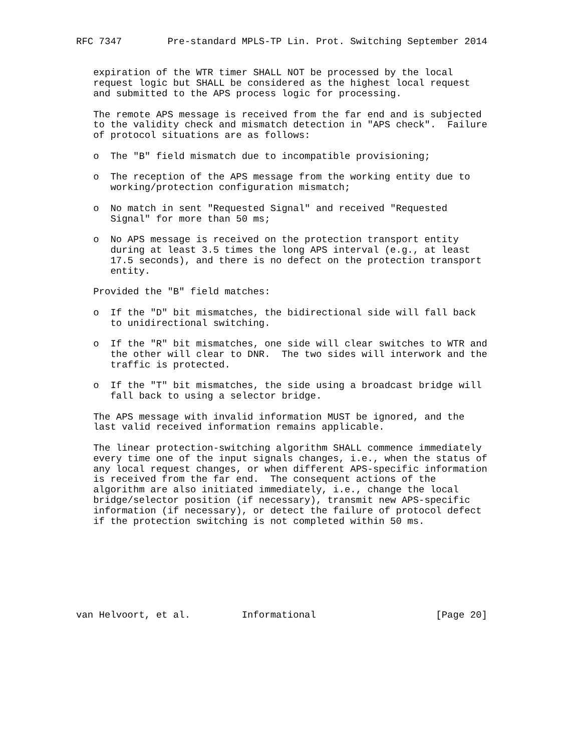RFC 7347        Pre-standard MPLS-TP Lin. Prot. Switching September 2014


   expiration of the WTR timer SHALL NOT be processed by the local
   request logic but SHALL be considered as the highest local request
   and submitted to the APS process logic for processing.

   The remote APS message is received from the far end and is subjected
   to the validity check and mismatch detection in "APS check".  Failure
   of protocol situations are as follows:

   o  The "B" field mismatch due to incompatible provisioning;

   o  The reception of the APS message from the working entity due to
      working/protection configuration mismatch;

   o  No match in sent "Requested Signal" and received "Requested
      Signal" for more than 50 ms;

   o  No APS message is received on the protection transport entity
      during at least 3.5 times the long APS interval (e.g., at least
      17.5 seconds), and there is no defect on the protection transport
      entity.

   Provided the "B" field matches:

   o  If the "D" bit mismatches, the bidirectional side will fall back
      to unidirectional switching.

   o  If the "R" bit mismatches, one side will clear switches to WTR and
      the other will clear to DNR.  The two sides will interwork and the
      traffic is protected.

   o  If the "T" bit mismatches, the side using a broadcast bridge will
      fall back to using a selector bridge.

   The APS message with invalid information MUST be ignored, and the
   last valid received information remains applicable.

   The linear protection-switching algorithm SHALL commence immediately
   every time one of the input signals changes, i.e., when the status of
   any local request changes, or when different APS-specific information
   is received from the far end.  The consequent actions of the
   algorithm are also initiated immediately, i.e., change the local
   bridge/selector position (if necessary), transmit new APS-specific
   information (if necessary), or detect the failure of protocol defect
   if the protection switching is not completed within 50 ms.








van Helvoort, et al.         Informational                     [Page 20]